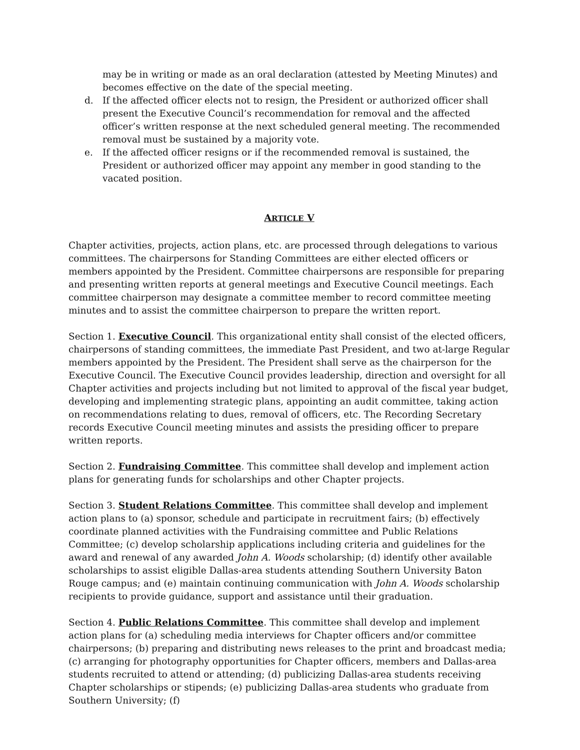may be in writing or made as an oral declaration (attested by Meeting Minutes) and becomes effective on the date of the special meeting.
d. If the affected officer elects not to resign, the President or authorized officer shall present the Executive Council’s recommendation for removal and the affected officer’s written response at the next scheduled general meeting. The recommended removal must be sustained by a majority vote.
e. If the affected officer resigns or if the recommended removal is sustained, the President or authorized officer may appoint any member in good standing to the vacated position.
ARTICLE V
Chapter activities, projects, action plans, etc. are processed through delegations to various committees. The chairpersons for Standing Committees are either elected officers or members appointed by the President. Committee chairpersons are responsible for preparing and presenting written reports at general meetings and Executive Council meetings. Each committee chairperson may designate a committee member to record committee meeting minutes and to assist the committee chairperson to prepare the written report.
Section 1. Executive Council. This organizational entity shall consist of the elected officers, chairpersons of standing committees, the immediate Past President, and two at-large Regular members appointed by the President. The President shall serve as the chairperson for the Executive Council. The Executive Council provides leadership, direction and oversight for all Chapter activities and projects including but not limited to approval of the fiscal year budget, developing and implementing strategic plans, appointing an audit committee, taking action on recommendations relating to dues, removal of officers, etc. The Recording Secretary records Executive Council meeting minutes and assists the presiding officer to prepare written reports.
Section 2. Fundraising Committee. This committee shall develop and implement action plans for generating funds for scholarships and other Chapter projects.
Section 3. Student Relations Committee. This committee shall develop and implement action plans to (a) sponsor, schedule and participate in recruitment fairs; (b) effectively coordinate planned activities with the Fundraising committee and Public Relations Committee; (c) develop scholarship applications including criteria and guidelines for the award and renewal of any awarded John A. Woods scholarship; (d) identify other available scholarships to assist eligible Dallas-area students attending Southern University Baton Rouge campus; and (e) maintain continuing communication with John A. Woods scholarship recipients to provide guidance, support and assistance until their graduation.
Section 4. Public Relations Committee. This committee shall develop and implement action plans for (a) scheduling media interviews for Chapter officers and/or committee chairpersons; (b) preparing and distributing news releases to the print and broadcast media; (c) arranging for photography opportunities for Chapter officers, members and Dallas-area students recruited to attend or attending; (d) publicizing Dallas-area students receiving Chapter scholarships or stipends; (e) publicizing Dallas-area students who graduate from Southern University; (f)